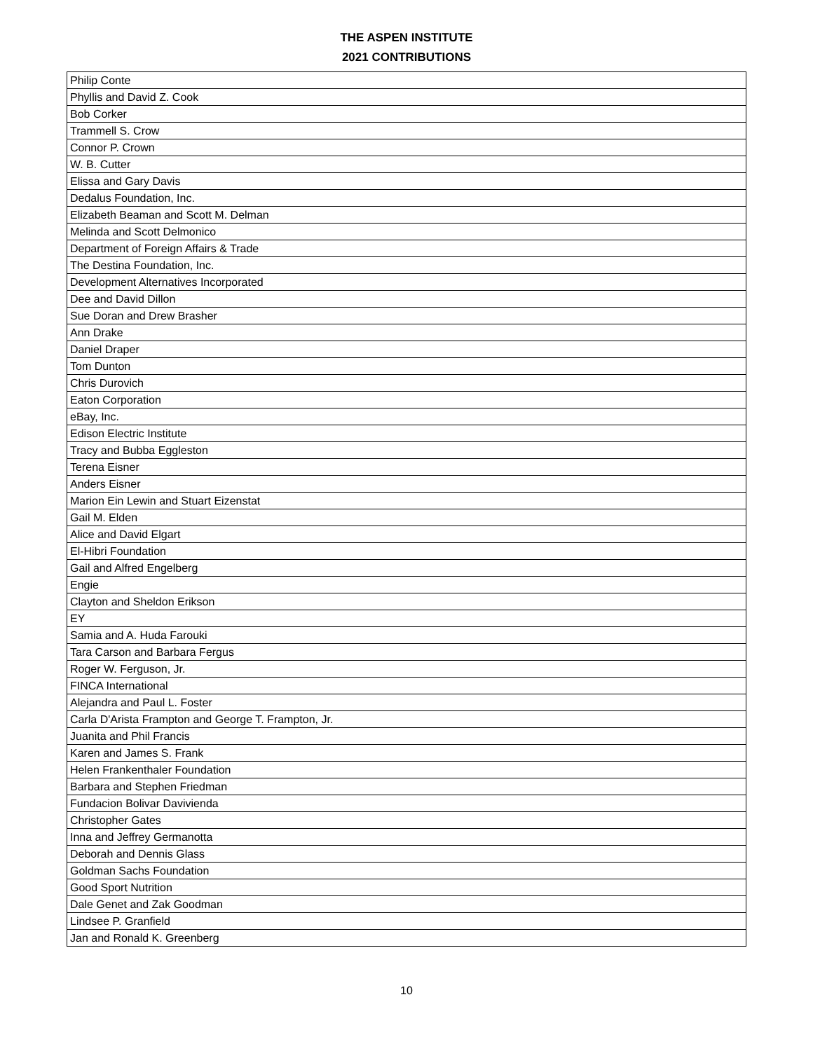THE ASPEN INSTITUTE
2021 CONTRIBUTIONS
| Philip Conte |
| Phyllis and David Z. Cook |
| Bob Corker |
| Trammell S. Crow |
| Connor P. Crown |
| W. B. Cutter |
| Elissa and Gary Davis |
| Dedalus Foundation, Inc. |
| Elizabeth Beaman and Scott M. Delman |
| Melinda and Scott Delmonico |
| Department of Foreign Affairs & Trade |
| The Destina Foundation, Inc. |
| Development Alternatives Incorporated |
| Dee and David Dillon |
| Sue Doran and Drew Brasher |
| Ann Drake |
| Daniel Draper |
| Tom Dunton |
| Chris Durovich |
| Eaton Corporation |
| eBay, Inc. |
| Edison Electric Institute |
| Tracy and Bubba Eggleston |
| Terena Eisner |
| Anders Eisner |
| Marion Ein Lewin and Stuart Eizenstat |
| Gail M. Elden |
| Alice and David Elgart |
| El-Hibri Foundation |
| Gail and Alfred Engelberg |
| Engie |
| Clayton and Sheldon Erikson |
| EY |
| Samia and A. Huda Farouki |
| Tara Carson and Barbara Fergus |
| Roger W. Ferguson, Jr. |
| FINCA International |
| Alejandra and Paul L. Foster |
| Carla D'Arista Frampton and George T. Frampton, Jr. |
| Juanita and Phil Francis |
| Karen and James S. Frank |
| Helen Frankenthaler Foundation |
| Barbara and Stephen Friedman |
| Fundacion Bolivar Davivienda |
| Christopher Gates |
| Inna and Jeffrey Germanotta |
| Deborah and Dennis Glass |
| Goldman Sachs Foundation |
| Good Sport Nutrition |
| Dale Genet and Zak Goodman |
| Lindsee P. Granfield |
| Jan and Ronald K. Greenberg |
10